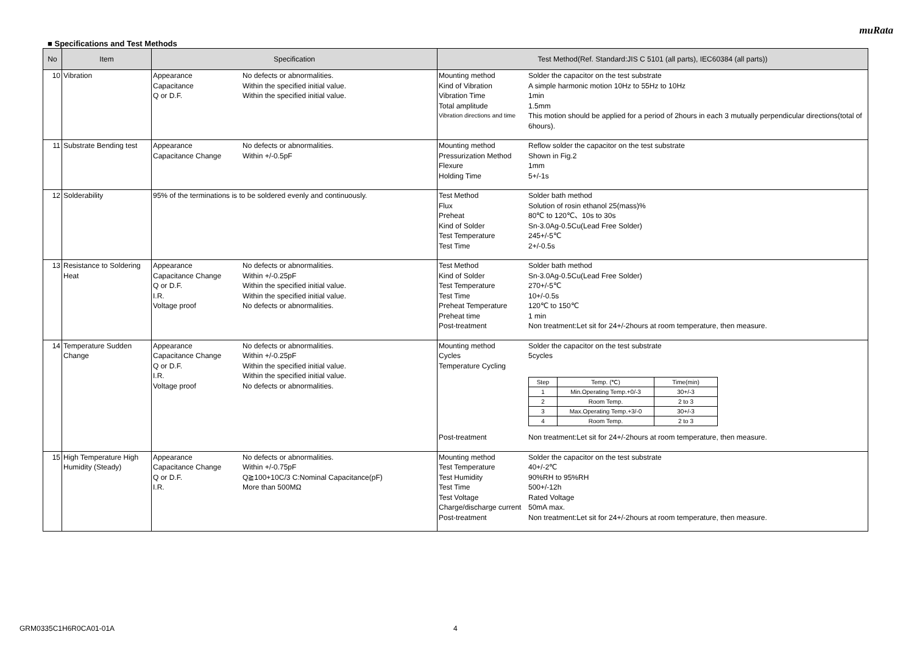muRata
■ Specifications and Test Methods
| No | Item | Specification | Test Method(Ref. Standard:JIS C 5101 (all parts), IEC60384 (all parts)) |
| --- | --- | --- | --- |
| 10 | Vibration | Appearance No defects or abnormalities. Capacitance Within the specified initial value. Q or D.F. Within the specified initial value. | Mounting method Solder the capacitor on the test substrate Kind of Vibration A simple harmonic motion 10Hz to 55Hz to 10Hz Vibration Time 1min Total amplitude 1.5mm Vibration directions and time This motion should be applied for a period of 2hours in each 3 mutually perpendicular directions(total of 6hours). |
| 11 | Substrate Bending test | Appearance No defects or abnormalities. Capacitance Change Within +/-0.5pF | Mounting method Reflow solder the capacitor on the test substrate Pressurization Method Shown in Fig.2 Flexure 1mm Holding Time 5+/-1s |
| 12 | Solderability | 95% of the terminations is to be soldered evenly and continuously. | Test Method Solder bath method Flux Solution of rosin ethanol 25(mass)% Preheat 80℃ to 120℃、10s to 30s Kind of Solder Sn-3.0Ag-0.5Cu(Lead Free Solder) Test Temperature 245+/-5℃ Test Time 2+/-0.5s |
| 13 | Resistance to Soldering Heat | Appearance No defects or abnormalities. Capacitance Change Within +/-0.25pF Q or D.F. Within the specified initial value. I.R. Within the specified initial value. Voltage proof No defects or abnormalities. | Test Method Solder bath method Kind of Solder Sn-3.0Ag-0.5Cu(Lead Free Solder) Test Temperature 270+/-5℃ Test Time 10+/-0.5s Preheat Temperature 120℃ to 150℃ Preheat time 1 min Post-treatment Non treatment:Let sit for 24+/-2hours at room temperature, then measure. |
| 14 | Temperature Sudden Change | Appearance No defects or abnormalities. Capacitance Change Within +/-0.25pF Q or D.F. Within the specified initial value. I.R. Within the specified initial value. Voltage proof No defects or abnormalities. | Mounting method Solder the capacitor on the test substrate Cycles 5cycles Temperature Cycling / Step / Temp. (℃) / Time(min) / / 1 / Min.Operating Temp.+0/-3 / 30+/-3 / / 2 / Room Temp. / 2 to 3 / / 3 / Max.Operating Temp.+3/-0 / 30+/-3 / / 4 / Room Temp. / 2 to 3 / Post-treatment Non treatment:Let sit for 24+/-2hours at room temperature, then measure. |
| 15 | High Temperature High Humidity (Steady) | Appearance No defects or abnormalities. Capacitance Change Within +/-0.75pF Q or D.F. Q≧100+10C/3 C:Nominal Capacitance(pF) I.R. More than 500MΩ | Mounting method Solder the capacitor on the test substrate Test Temperature 40+/-2℃ Test Humidity 90%RH to 95%RH Test Time 500+/-12h Test Voltage Rated Voltage Charge/discharge current 50mA max. Post-treatment Non treatment:Let sit for 24+/-2hours at room temperature, then measure. |
GRM0335C1H6R0CA01-01A 4